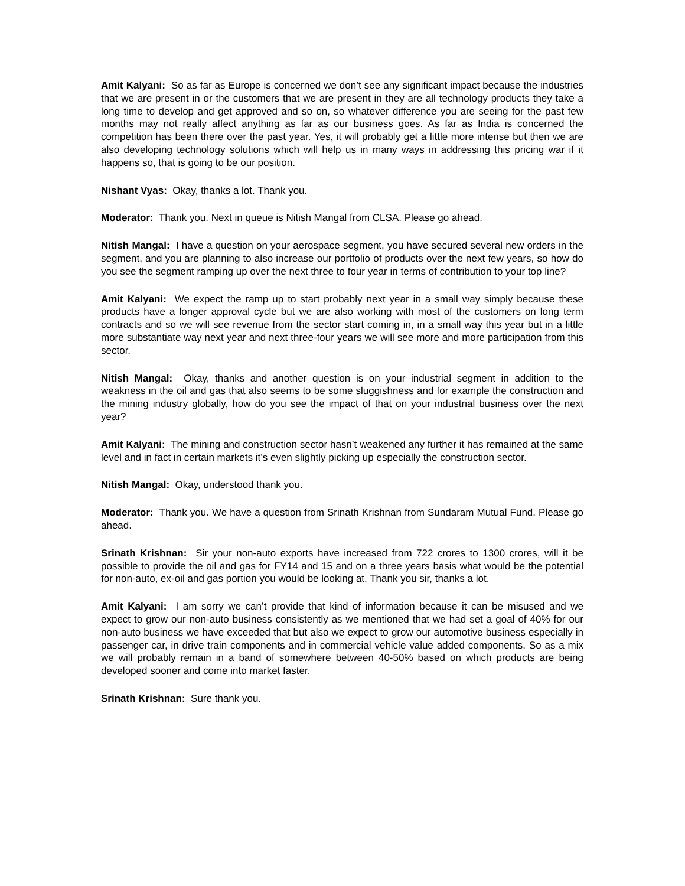Amit Kalyani: So as far as Europe is concerned we don’t see any significant impact because the industries that we are present in or the customers that we are present in they are all technology products they take a long time to develop and get approved and so on, so whatever difference you are seeing for the past few months may not really affect anything as far as our business goes. As far as India is concerned the competition has been there over the past year. Yes, it will probably get a little more intense but then we are also developing technology solutions which will help us in many ways in addressing this pricing war if it happens so, that is going to be our position.
Nishant Vyas: Okay, thanks a lot. Thank you.
Moderator: Thank you. Next in queue is Nitish Mangal from CLSA. Please go ahead.
Nitish Mangal: I have a question on your aerospace segment, you have secured several new orders in the segment, and you are planning to also increase our portfolio of products over the next few years, so how do you see the segment ramping up over the next three to four year in terms of contribution to your top line?
Amit Kalyani: We expect the ramp up to start probably next year in a small way simply because these products have a longer approval cycle but we are also working with most of the customers on long term contracts and so we will see revenue from the sector start coming in, in a small way this year but in a little more substantiate way next year and next three-four years we will see more and more participation from this sector.
Nitish Mangal: Okay, thanks and another question is on your industrial segment in addition to the weakness in the oil and gas that also seems to be some sluggishness and for example the construction and the mining industry globally, how do you see the impact of that on your industrial business over the next year?
Amit Kalyani: The mining and construction sector hasn’t weakened any further it has remained at the same level and in fact in certain markets it’s even slightly picking up especially the construction sector.
Nitish Mangal: Okay, understood thank you.
Moderator: Thank you. We have a question from Srinath Krishnan from Sundaram Mutual Fund. Please go ahead.
Srinath Krishnan: Sir your non-auto exports have increased from 722 crores to 1300 crores, will it be possible to provide the oil and gas for FY14 and 15 and on a three years basis what would be the potential for non-auto, ex-oil and gas portion you would be looking at. Thank you sir, thanks a lot.
Amit Kalyani: I am sorry we can’t provide that kind of information because it can be misused and we expect to grow our non-auto business consistently as we mentioned that we had set a goal of 40% for our non-auto business we have exceeded that but also we expect to grow our automotive business especially in passenger car, in drive train components and in commercial vehicle value added components. So as a mix we will probably remain in a band of somewhere between 40-50% based on which products are being developed sooner and come into market faster.
Srinath Krishnan: Sure thank you.